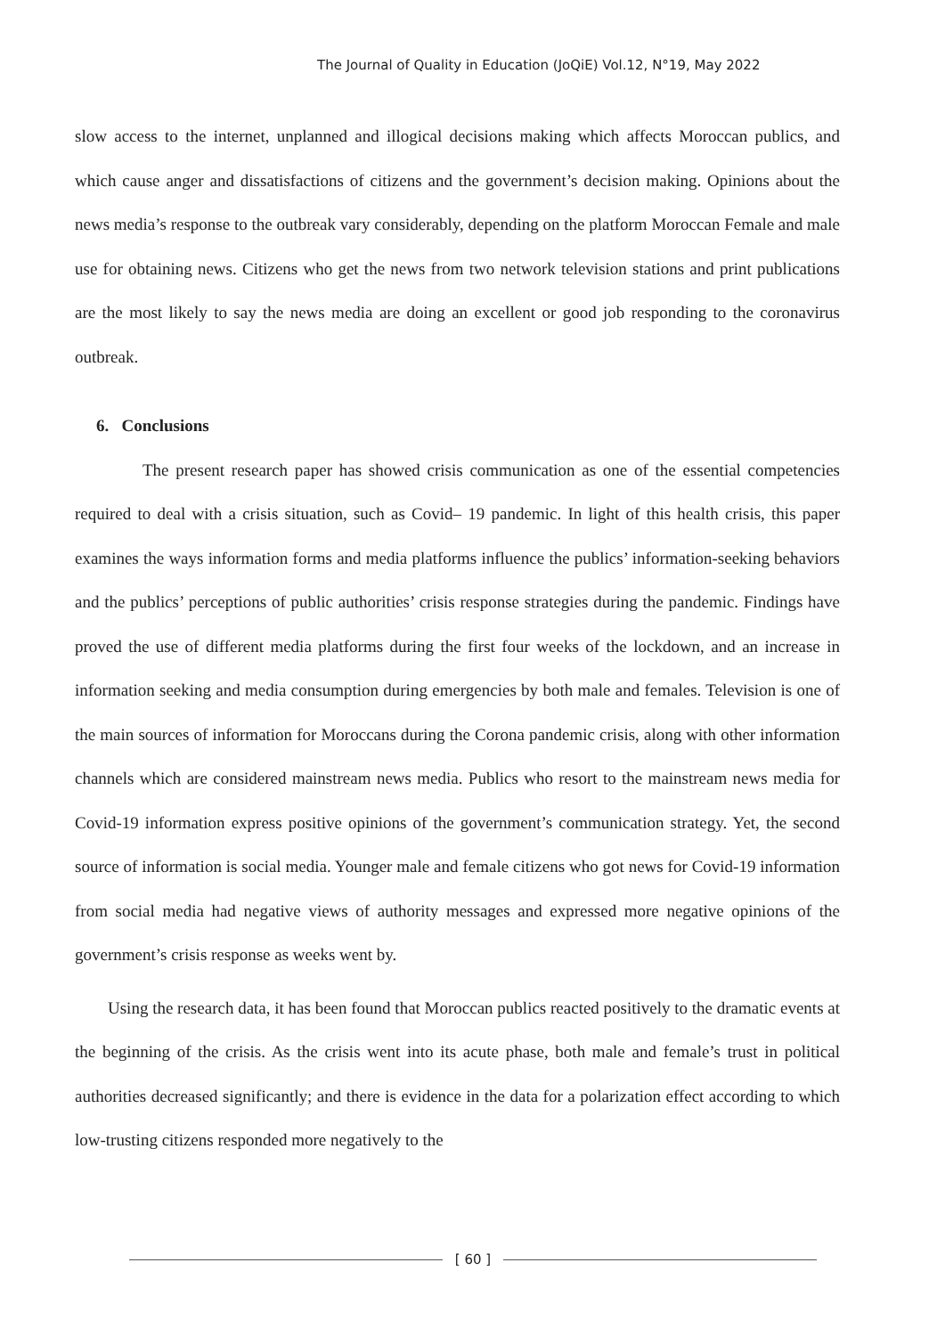The Journal of Quality in Education (JoQiE) Vol.12, N°19, May 2022
slow access to the internet, unplanned and illogical decisions making which affects Moroccan publics, and which cause anger and dissatisfactions of citizens and the government’s decision making. Opinions about the news media’s response to the outbreak vary considerably, depending on the platform Moroccan Female and male use for obtaining news. Citizens who get the news from two network television stations and print publications are the most likely to say the news media are doing an excellent or good job responding to the coronavirus outbreak.
6. Conclusions
The present research paper has showed crisis communication as one of the essential competencies required to deal with a crisis situation, such as Covid– 19 pandemic. In light of this health crisis, this paper examines the ways information forms and media platforms influence the publics’ information-seeking behaviors and the publics’ perceptions of public authorities’ crisis response strategies during the pandemic. Findings have proved the use of different media platforms during the first four weeks of the lockdown, and an increase in information seeking and media consumption during emergencies by both male and females. Television is one of the main sources of information for Moroccans during the Corona pandemic crisis, along with other information channels which are considered mainstream news media. Publics who resort to the mainstream news media for Covid-19 information express positive opinions of the government’s communication strategy. Yet, the second source of information is social media. Younger male and female citizens who got news for Covid-19 information from social media had negative views of authority messages and expressed more negative opinions of the government’s crisis response as weeks went by.
Using the research data, it has been found that Moroccan publics reacted positively to the dramatic events at the beginning of the crisis. As the crisis went into its acute phase, both male and female’s trust in political authorities decreased significantly; and there is evidence in the data for a polarization effect according to which low-trusting citizens responded more negatively to the
[ 60 ]